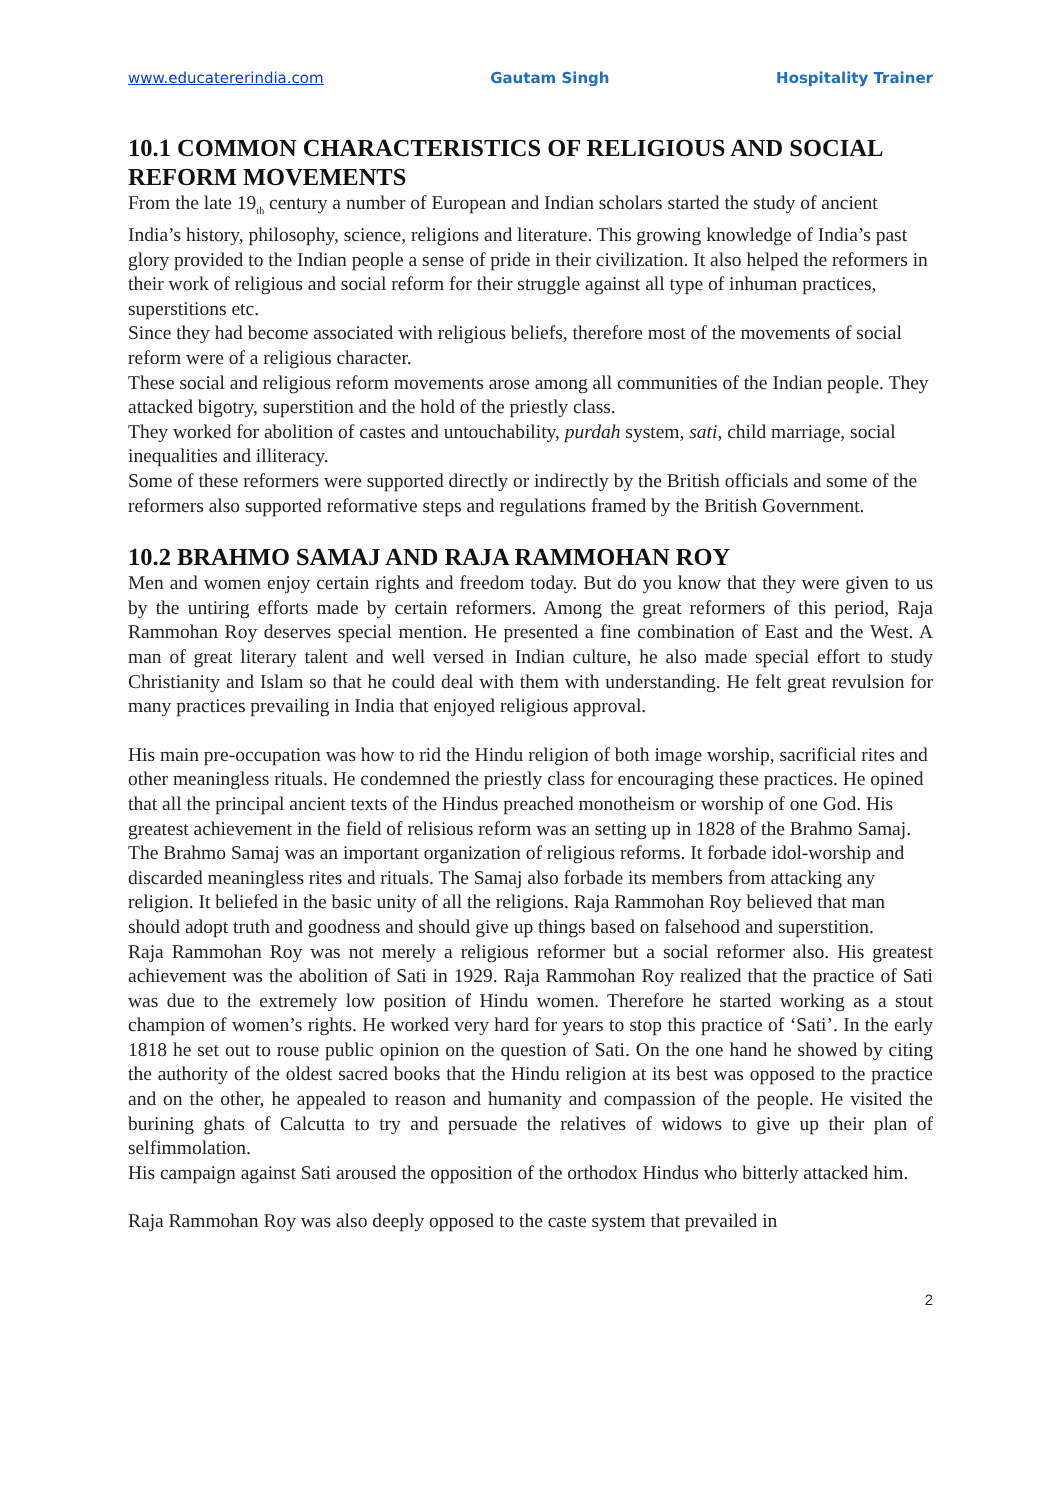www.educatererindia.com Gautam Singh Hospitality Trainer
10.1 COMMON CHARACTERISTICS OF RELIGIOUS AND SOCIAL REFORM MOVEMENTS
From the late 19<sub>th</sub> century a number of European and Indian scholars started the study of ancient India’s history, philosophy, science, religions and literature. This growing knowledge of India’s past glory provided to the Indian people a sense of pride in their civilization. It also helped the reformers in their work of religious and social reform for their struggle against all type of inhuman practices, superstitions etc.
Since they had become associated with religious beliefs, therefore most of the movements of social reform were of a religious character.
These social and religious reform movements arose among all communities of the Indian people. They attacked bigotry, superstition and the hold of the priestly class.
They worked for abolition of castes and untouchability, purdah system, sati, child marriage, social inequalities and illiteracy.
Some of these reformers were supported directly or indirectly by the British officials and some of the reformers also supported reformative steps and regulations framed by the British Government.
10.2 BRAHMO SAMAJ AND RAJA RAMMOHAN ROY
Men and women enjoy certain rights and freedom today. But do you know that they were given to us by the untiring efforts made by certain reformers. Among the great reformers of this period, Raja Rammohan Roy deserves special mention. He presented a fine combination of East and the West. A man of great literary talent and well versed in Indian culture, he also made special effort to study Christianity and Islam so that he could deal with them with understanding. He felt great revulsion for many practices prevailing in India that enjoyed religious approval.
His main pre-occupation was how to rid the Hindu religion of both image worship, sacrificial rites and other meaningless rituals. He condemned the priestly class for encouraging these practices. He opined that all the principal ancient texts of the Hindus preached monotheism or worship of one God. His greatest achievement in the field of relisious reform was an setting up in 1828 of the Brahmo Samaj. The Brahmo Samaj was an important organization of religious reforms. It forbade idol-worship and discarded meaningless rites and rituals. The Samaj also forbade its members from attacking any religion. It beliefed in the basic unity of all the religions. Raja Rammohan Roy believed that man should adopt truth and goodness and should give up things based on falsehood and superstition.
Raja Rammohan Roy was not merely a religious reformer but a social reformer also. His greatest achievement was the abolition of Sati in 1929. Raja Rammohan Roy realized that the practice of Sati was due to the extremely low position of Hindu women. Therefore he started working as a stout champion of women’s rights. He worked very hard for years to stop this practice of ‘Sati’. In the early 1818 he set out to rouse public opinion on the question of Sati. On the one hand he showed by citing the authority of the oldest sacred books that the Hindu religion at its best was opposed to the practice and on the other, he appealed to reason and humanity and compassion of the people. He visited the burining ghats of Calcutta to try and persuade the relatives of widows to give up their plan of selfimmolation.
His campaign against Sati aroused the opposition of the orthodox Hindus who bitterly attacked him.
Raja Rammohan Roy was also deeply opposed to the caste system that prevailed in
2